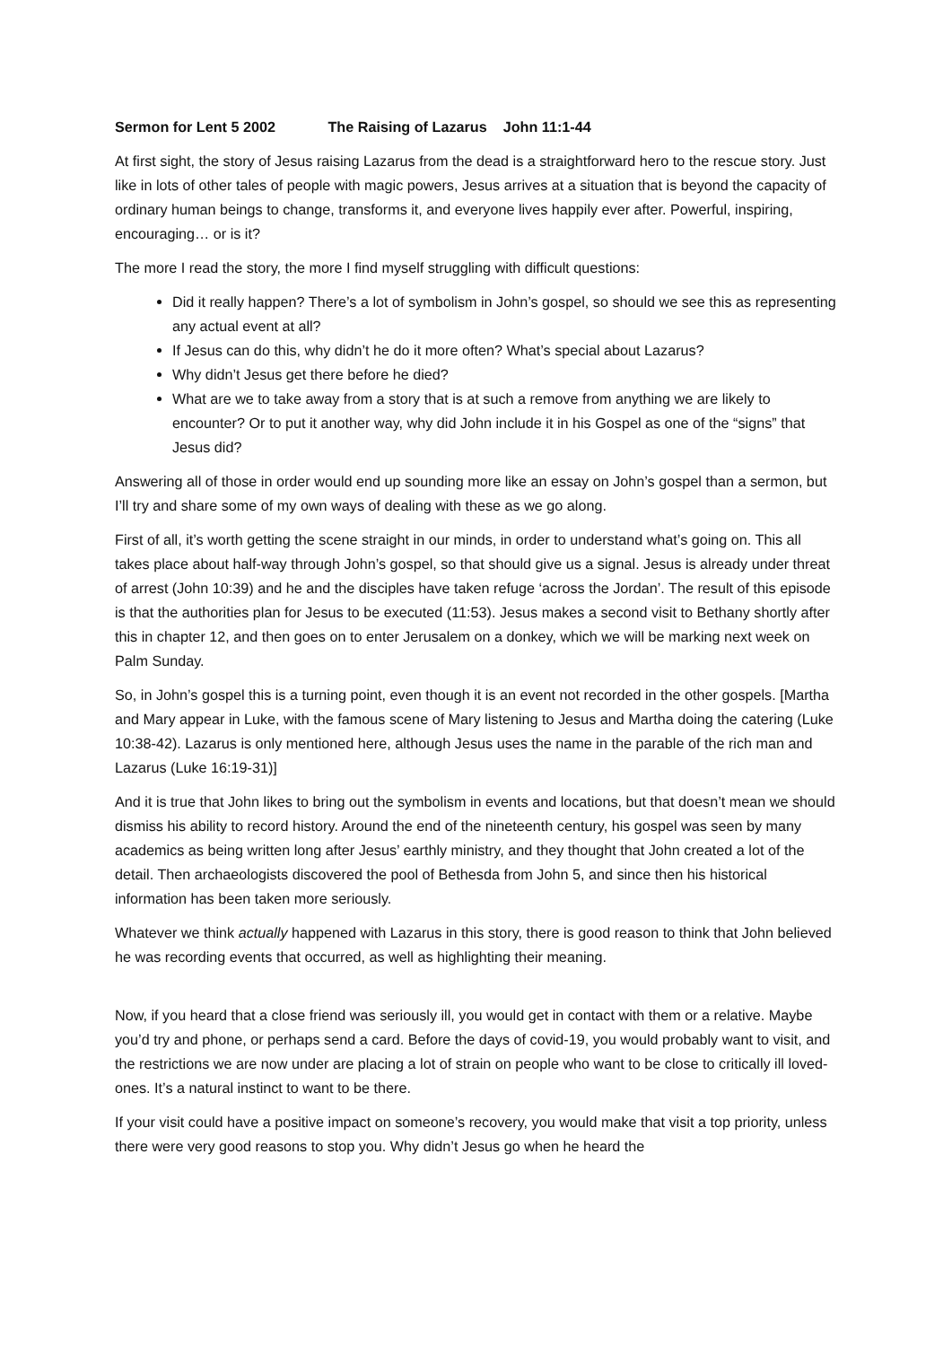Sermon for Lent 5 2002 The Raising of Lazarus John 11:1-44
At first sight, the story of Jesus raising Lazarus from the dead is a straightforward hero to the rescue story. Just like in lots of other tales of people with magic powers, Jesus arrives at a situation that is beyond the capacity of ordinary human beings to change, transforms it, and everyone lives happily ever after. Powerful, inspiring, encouraging… or is it?
The more I read the story, the more I find myself struggling with difficult questions:
Did it really happen? There’s a lot of symbolism in John’s gospel, so should we see this as representing any actual event at all?
If Jesus can do this, why didn’t he do it more often? What’s special about Lazarus?
Why didn’t Jesus get there before he died?
What are we to take away from a story that is at such a remove from anything we are likely to encounter? Or to put it another way, why did John include it in his Gospel as one of the “signs” that Jesus did?
Answering all of those in order would end up sounding more like an essay on John’s gospel than a sermon, but I’ll try and share some of my own ways of dealing with these as we go along.
First of all, it’s worth getting the scene straight in our minds, in order to understand what’s going on. This all takes place about half-way through John’s gospel, so that should give us a signal. Jesus is already under threat of arrest (John 10:39) and he and the disciples have taken refuge ‘across the Jordan’. The result of this episode is that the authorities plan for Jesus to be executed (11:53). Jesus makes a second visit to Bethany shortly after this in chapter 12, and then goes on to enter Jerusalem on a donkey, which we will be marking next week on Palm Sunday.
So, in John’s gospel this is a turning point, even though it is an event not recorded in the other gospels. [Martha and Mary appear in Luke, with the famous scene of Mary listening to Jesus and Martha doing the catering (Luke 10:38-42). Lazarus is only mentioned here, although Jesus uses the name in the parable of the rich man and Lazarus (Luke 16:19-31)]
And it is true that John likes to bring out the symbolism in events and locations, but that doesn’t mean we should dismiss his ability to record history. Around the end of the nineteenth century, his gospel was seen by many academics as being written long after Jesus’ earthly ministry, and they thought that John created a lot of the detail. Then archaeologists discovered the pool of Bethesda from John 5, and since then his historical information has been taken more seriously.
Whatever we think actually happened with Lazarus in this story, there is good reason to think that John believed he was recording events that occurred, as well as highlighting their meaning.
Now, if you heard that a close friend was seriously ill, you would get in contact with them or a relative. Maybe you’d try and phone, or perhaps send a card. Before the days of covid-19, you would probably want to visit, and the restrictions we are now under are placing a lot of strain on people who want to be close to critically ill loved-ones. It’s a natural instinct to want to be there.
If your visit could have a positive impact on someone’s recovery, you would make that visit a top priority, unless there were very good reasons to stop you. Why didn’t Jesus go when he heard the